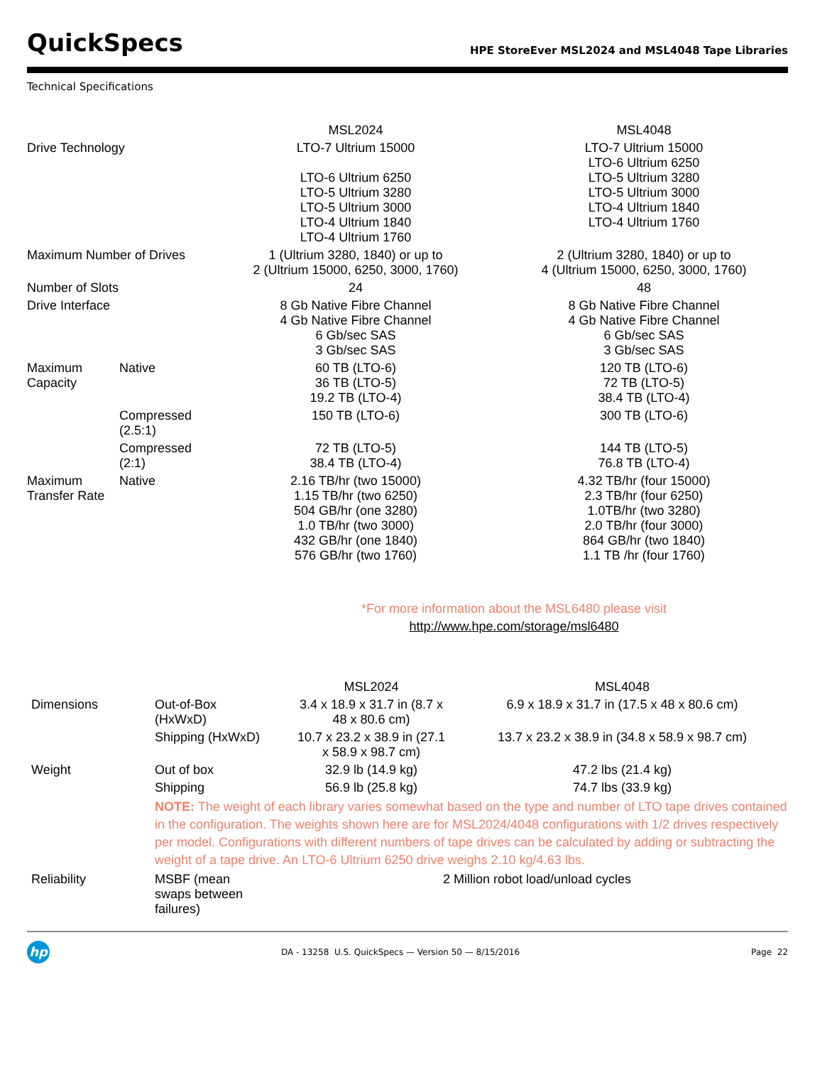QuickSpecs
HPE StoreEver MSL2024 and MSL4048 Tape Libraries
Technical Specifications
| | | MSL2024 | MSL4048 |
| --- | --- | --- | --- |
| Drive Technology | | LTO-7 Ultrium 15000 LTO-6 Ultrium 6250 LTO-5 Ultrium 3280 LTO-5 Ultrium 3000 LTO-4 Ultrium 1840 LTO-4 Ultrium 1760 | LTO-7 Ultrium 15000 LTO-6 Ultrium 6250 LTO-5 Ultrium 3280 LTO-5 Ultrium 3000 LTO-4 Ultrium 1840 LTO-4 Ultrium 1760 |
| Maximum Number of Drives | | 1 (Ultrium 3280, 1840) or up to 2 (Ultrium 15000, 6250, 3000, 1760) | 2 (Ultrium 3280, 1840) or up to 4 (Ultrium 15000, 6250, 3000, 1760) |
| Number of Slots | | 24 | 48 |
| Drive Interface | | 8 Gb Native Fibre Channel 4 Gb Native Fibre Channel 6 Gb/sec SAS 3 Gb/sec SAS | 8 Gb Native Fibre Channel 4 Gb Native Fibre Channel 6 Gb/sec SAS 3 Gb/sec SAS |
| Maximum Capacity | Native | 60 TB (LTO-6) 36 TB (LTO-5) 19.2 TB (LTO-4) | 120 TB (LTO-6) 72 TB (LTO-5) 38.4 TB (LTO-4) |
| | Compressed (2.5:1) | 150 TB (LTO-6) | 300 TB (LTO-6) |
| | Compressed (2:1) | 72 TB (LTO-5) 38.4 TB (LTO-4) | 144 TB (LTO-5) 76.8 TB (LTO-4) |
| Maximum Transfer Rate | Native | 2.16 TB/hr (two 15000) 1.15 TB/hr (two 6250) 504 GB/hr (one 3280) 1.0 TB/hr (two 3000) 432 GB/hr (one 1840) 576 GB/hr (two 1760) | 4.32 TB/hr (four 15000) 2.3 TB/hr (four 6250) 1.0TB/hr (two 3280) 2.0 TB/hr (four 3000) 864 GB/hr (two 1840) 1.1 TB /hr (four 1760) |
*For more information about the MSL6480 please visit
http://www.hpe.com/storage/msl6480
| | | MSL2024 | MSL4048 |
| --- | --- | --- | --- |
| Dimensions | Out-of-Box (HxWxD) | 3.4 x 18.9 x 31.7 in (8.7 x 48 x 80.6 cm) | 6.9 x 18.9 x 31.7 in (17.5 x 48 x 80.6 cm) |
| | Shipping (HxWxD) | 10.7 x 23.2 x 38.9 in (27.1 x 58.9 x 98.7 cm) | 13.7 x 23.2 x 38.9 in (34.8 x 58.9 x 98.7 cm) |
| Weight | Out of box | 32.9 lb (14.9 kg) | 47.2 lbs (21.4 kg) |
| | Shipping | 56.9 lb (25.8 kg) | 74.7 lbs (33.9 kg) |
| | NOTE: The weight of each library varies somewhat based on the type and number of LTO tape drives contained in the configuration. The weights shown here are for MSL2024/4048 configurations with 1/2 drives respectively per model. Configurations with different numbers of tape drives can be calculated by adding or subtracting the weight of a tape drive. An LTO-6 Ultrium 6250 drive weighs 2.10 kg/4.63 lbs. | | |
| Reliability | MSBF (mean swaps between failures) | 2 Million robot load/unload cycles | |
hp
DA - 13258 U.S. QuickSpecs — Version 50 — 8/15/2016
Page 22